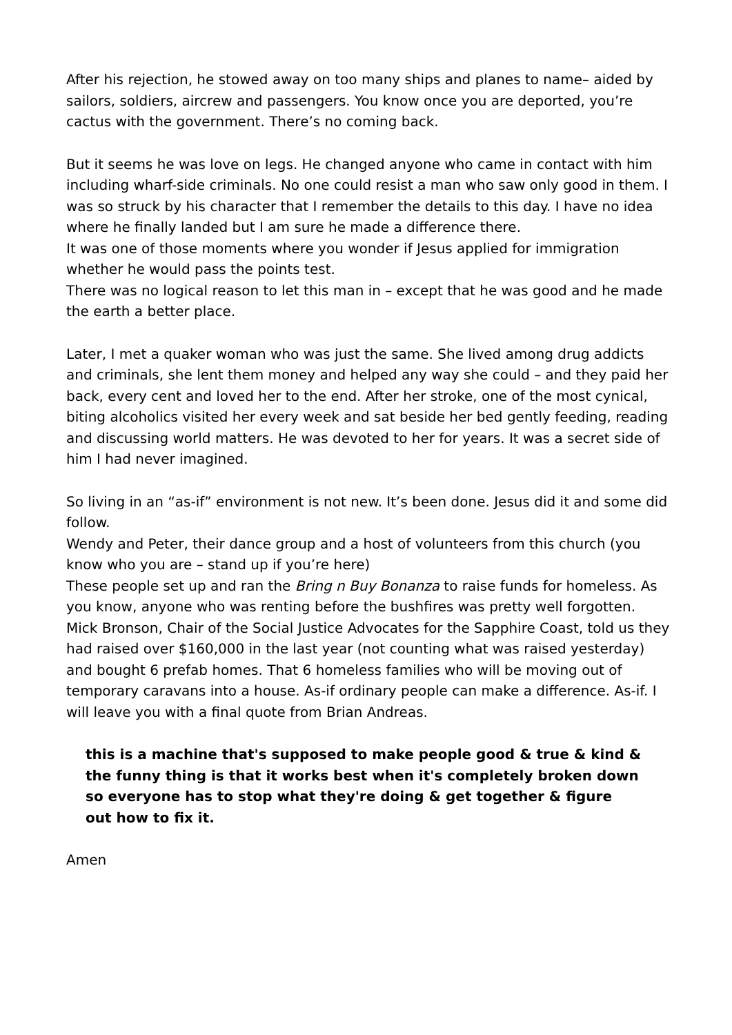After his rejection, he stowed away on too many ships and planes to name– aided by sailors, soldiers, aircrew and passengers. You know once you are deported, you’re cactus with the government. There’s no coming back.
But it seems he was love on legs. He changed anyone who came in contact with him including wharf-side criminals. No one could resist a man who saw only good in them. I was so struck by his character that I remember the details to this day. I have no idea where he finally landed but I am sure he made a difference there.
It was one of those moments where you wonder if Jesus applied for immigration whether he would pass the points test.
There was no logical reason to let this man in – except that he was good and he made the earth a better place.
Later, I met a quaker woman who was just the same. She lived among drug addicts and criminals, she lent them money and helped any way she could – and they paid her back, every cent and loved her to the end. After her stroke, one of the most cynical, biting alcoholics visited her every week and sat beside her bed gently feeding, reading and discussing world matters. He was devoted to her for years. It was a secret side of him I had never imagined.
So living in an “as-if” environment is not new. It’s been done. Jesus did it and some did follow.
Wendy and Peter, their dance group and a host of volunteers from this church (you know who you are – stand up if you’re here)
These people set up and ran the Bring n Buy Bonanza to raise funds for homeless. As you know, anyone who was renting before the bushfires was pretty well forgotten. Mick Bronson, Chair of the Social Justice Advocates for the Sapphire Coast, told us they had raised over $160,000 in the last year (not counting what was raised yesterday) and bought 6 prefab homes. That 6 homeless families who will be moving out of temporary caravans into a house. As-if ordinary people can make a difference. As-if. I will leave you with a final quote from Brian Andreas.
this is a machine that's supposed to make people good & true & kind & the funny thing is that it works best when it's completely broken down so everyone has to stop what they're doing & get together & figure out how to fix it.
Amen